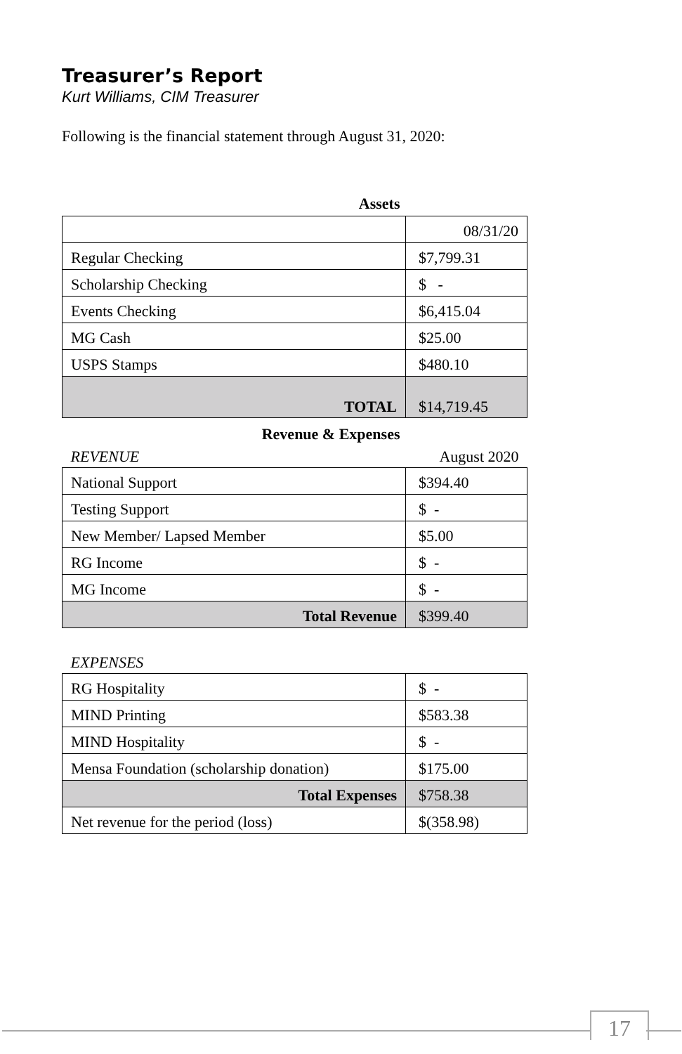Treasurer’s Report
Kurt Williams, CIM Treasurer
Following is the financial statement through August 31, 2020:
| Assets | |
| | 08/31/20 |
| Regular Checking | $7,799.31 |
| Scholarship Checking | $ - |
| Events Checking | $6,415.04 |
| MG Cash | $25.00 |
| USPS Stamps | $480.10 |
| TOTAL | $14,719.45 |
| Revenue & Expenses | |
| REVENUE | August 2020 |
| National Support | $394.40 |
| Testing Support | $ - |
| New Member/ Lapsed Member | $5.00 |
| RG Income | $ - |
| MG Income | $ - |
| Total Revenue | $399.40 |
| EXPENSES | |
| RG Hospitality | $ - |
| MIND Printing | $583.38 |
| MIND Hospitality | $ - |
| Mensa Foundation (scholarship donation) | $175.00 |
| Total Expenses | $758.38 |
| Net revenue for the period (loss) | $(358.98) |
17